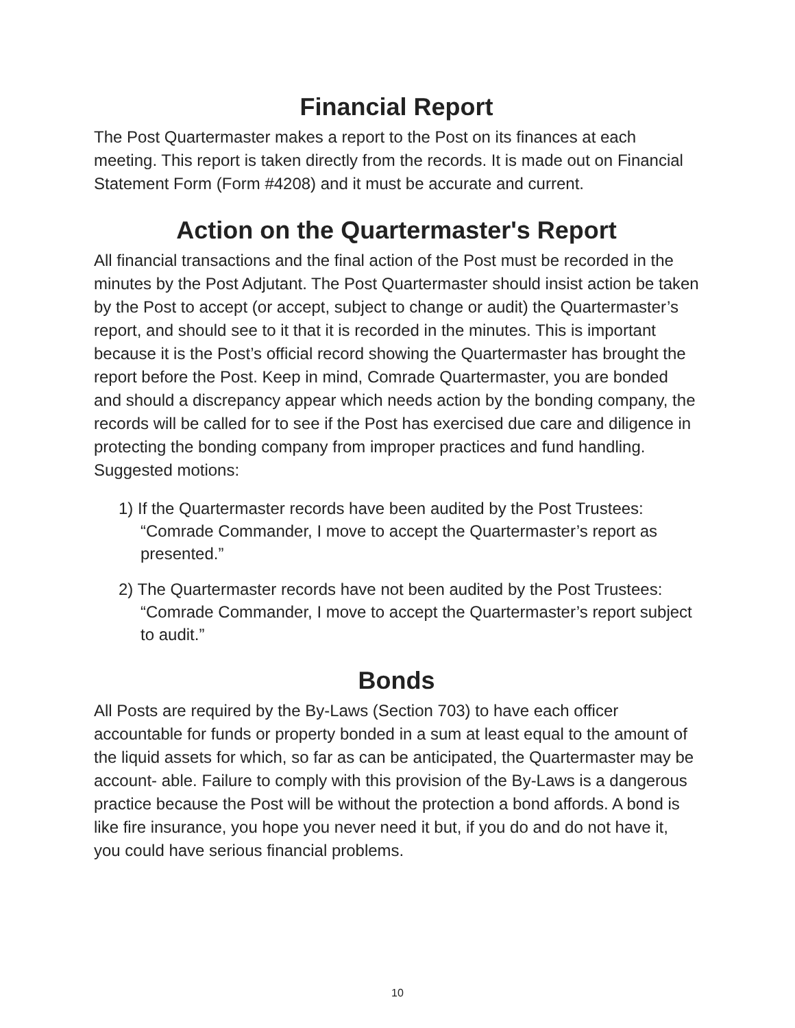Financial Report
The Post Quartermaster makes a report to the Post on its finances at each meeting. This report is taken directly from the records. It is made out on Financial Statement Form (Form #4208) and it must be accurate and current.
Action on the Quartermaster's Report
All financial transactions and the final action of the Post must be recorded in the minutes by the Post Adjutant. The Post Quartermaster should insist action be taken by the Post to accept (or accept, subject to change or audit) the Quartermaster’s report, and should see to it that it is recorded in the minutes. This is important because it is the Post’s official record showing the Quartermaster has brought the report before the Post. Keep in mind, Comrade Quartermaster, you are bonded and should a discrepancy appear which needs action by the bonding company, the records will be called for to see if the Post has exercised due care and diligence in protecting the bonding company from improper practices and fund handling.
Suggested motions:
1) If the Quartermaster records have been audited by the Post Trustees: “Comrade Commander, I move to accept the Quartermaster’s report as presented.”
2) The Quartermaster records have not been audited by the Post Trustees: “Comrade Commander, I move to accept the Quartermaster’s report subject to audit.”
Bonds
All Posts are required by the By-Laws (Section 703) to have each officer accountable for funds or property bonded in a sum at least equal to the amount of the liquid assets for which, so far as can be anticipated, the Quartermaster may be account- able. Failure to comply with this provision of the By-Laws is a dangerous practice because the Post will be without the protection a bond affords. A bond is like fire insurance, you hope you never need it but, if you do and do not have it, you could have serious financial problems.
10